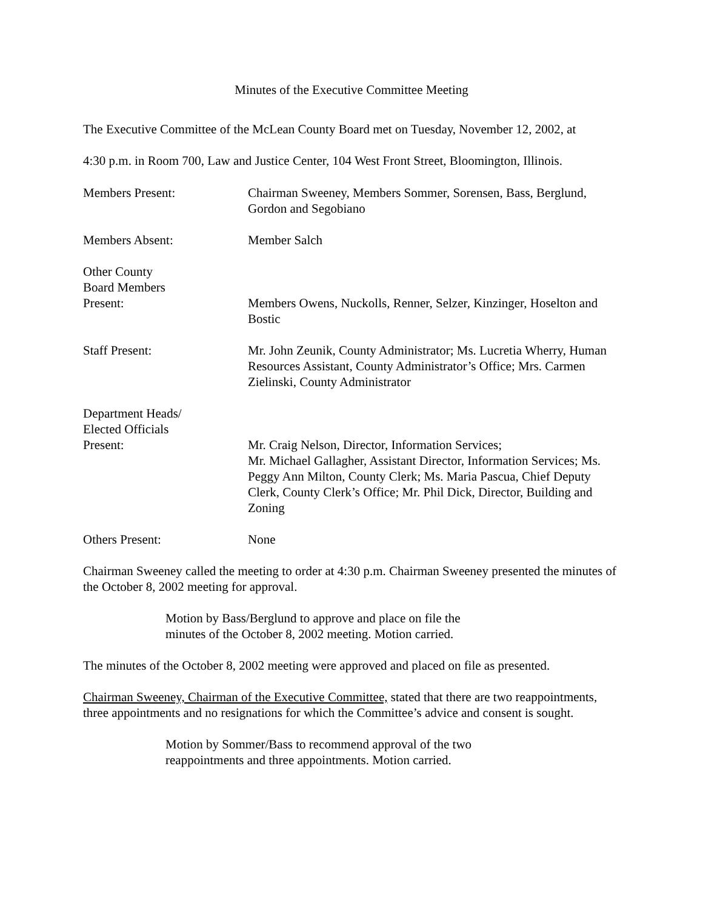Minutes of the Executive Committee Meeting
The Executive Committee of the McLean County Board met on Tuesday, November 12, 2002, at
4:30 p.m. in Room 700, Law and Justice Center, 104 West Front Street, Bloomington, Illinois.
Members Present: Chairman Sweeney, Members Sommer, Sorensen, Bass, Berglund, Gordon and Segobiano
Members Absent: Member Salch
Other County
Board Members
Present:
Members Owens, Nuckolls, Renner, Selzer, Kinzinger, Hoselton and Bostic
Staff Present: Mr. John Zeunik, County Administrator; Ms. Lucretia Wherry, Human Resources Assistant, County Administrator’s Office; Mrs. Carmen Zielinski, County Administrator
Department Heads/
Elected Officials
Present:
Mr. Craig Nelson, Director, Information Services;
Mr. Michael Gallagher, Assistant Director, Information Services; Ms. Peggy Ann Milton, County Clerk; Ms. Maria Pascua, Chief Deputy Clerk, County Clerk’s Office; Mr. Phil Dick, Director, Building and Zoning
Others Present: None
Chairman Sweeney called the meeting to order at 4:30 p.m. Chairman Sweeney presented the minutes of the October 8, 2002 meeting for approval.
Motion by Bass/Berglund to approve and place on file the
minutes of the October 8, 2002 meeting. Motion carried.
The minutes of the October 8, 2002 meeting were approved and placed on file as presented.
Chairman Sweeney, Chairman of the Executive Committee, stated that there are two reappointments, three appointments and no resignations for which the Committee’s advice and consent is sought.
Motion by Sommer/Bass to recommend approval of the two
reappointments and three appointments. Motion carried.